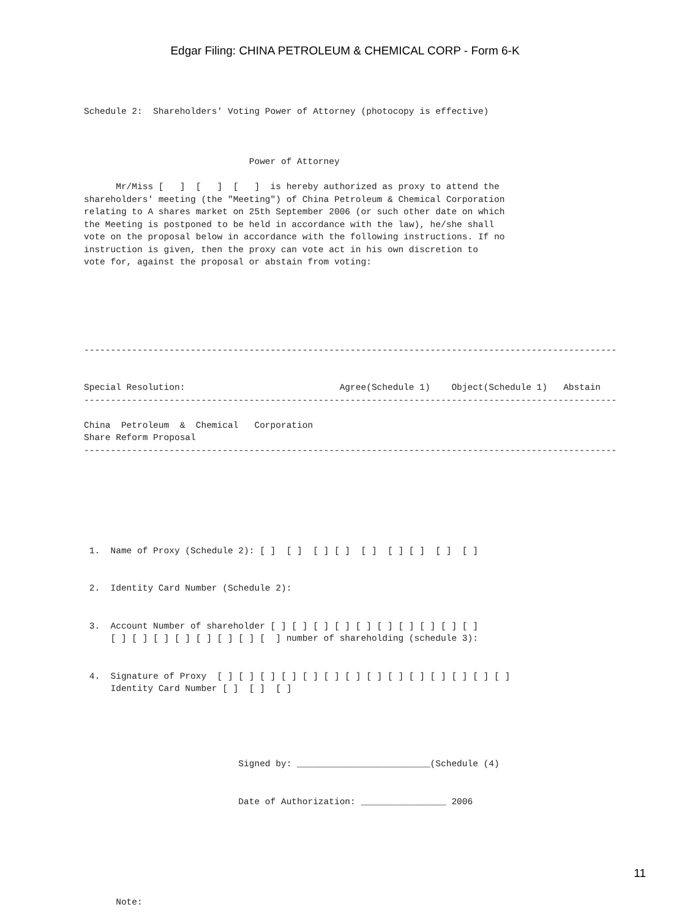Edgar Filing: CHINA PETROLEUM & CHEMICAL CORP - Form 6-K
Schedule 2:  Shareholders' Voting Power of Attorney (photocopy is effective)



                               Power of Attorney

      Mr/Miss [   ]  [   ]  [   ]  is hereby authorized as proxy to attend the
shareholders' meeting (the "Meeting") of China Petroleum & Chemical Corporation
relating to A shares market on 25th September 2006 (or such other date on which
the Meeting is postponed to be held in accordance with the law), he/she shall
vote on the proposal below in accordance with the following instructions. If no
instruction is given, then the proxy can vote act in his own discretion to
vote for, against the proposal or abstain from voting:






----------------------------------------------------------------------------------------------------


Special Resolution:                             Agree(Schedule 1)    Object(Schedule 1)   Abstain
----------------------------------------------------------------------------------------------------

China  Petroleum  &  Chemical   Corporation
Share Reform Proposal
----------------------------------------------------------------------------------------------------







 1.  Name of Proxy (Schedule 2): [ ]  [ ]  [ ] [ ]  [ ]  [ ] [ ]  [ ]  [ ]


 2.  Identity Card Number (Schedule 2):


 3.  Account Number of shareholder [ ] [ ] [ ] [ ] [ ] [ ] [ ] [ ] [ ] [ ]
     [ ] [ ] [ ] [ ] [ ] [ ] [ ] [  ] number of shareholding (schedule 3):


 4.  Signature of Proxy  [ ] [ ] [ ] [ ] [ ] [ ] [ ] [ ] [ ] [ ] [ ] [ ] [ ] [ ]
     Identity Card Number [ ]  [ ]  [ ]





                             Signed by: _________________________(Schedule (4)


                             Date of Authorization: ________________ 2006







      Note:
11